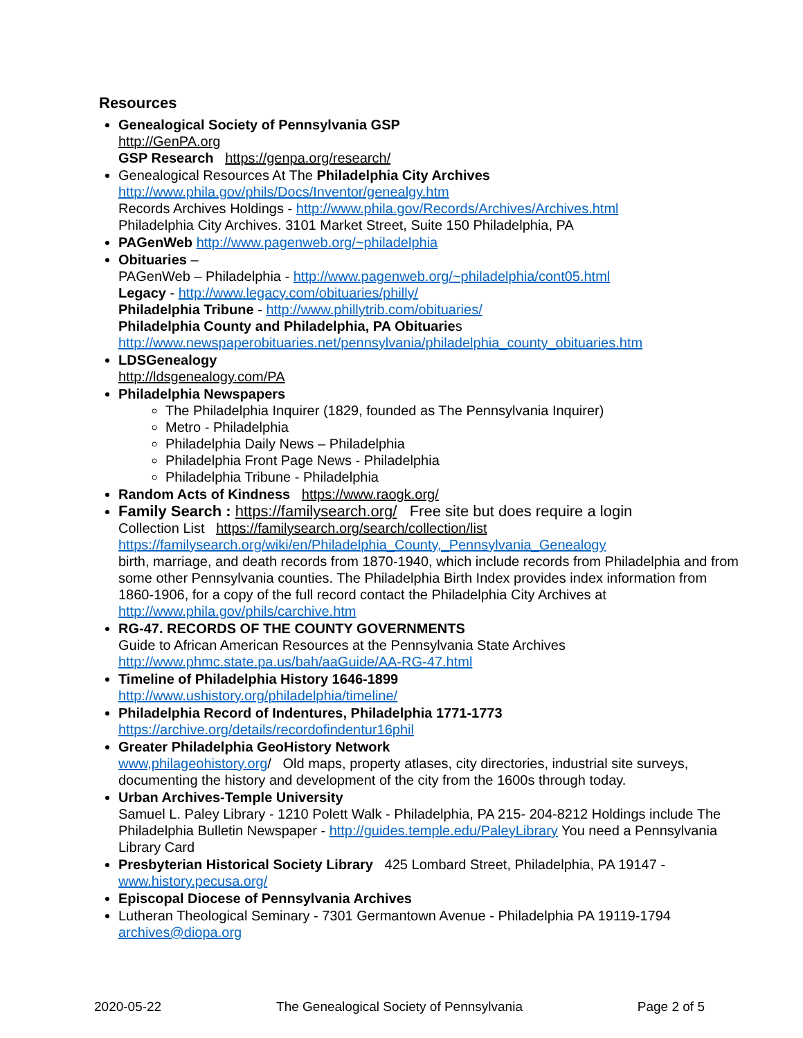Resources
Genealogical Society of Pennsylvania GSP
http://GenPA.org
GSP Research https://genpa.org/research/
Genealogical Resources At The Philadelphia City Archives
http://www.phila.gov/phils/Docs/Inventor/genealgy.htm
Records Archives Holdings - http://www.phila.gov/Records/Archives/Archives.html
Philadelphia City Archives. 3101 Market Street, Suite 150 Philadelphia, PA
PAGenWeb http://www.pagenweb.org/~philadelphia
Obituaries –
PAGenWeb – Philadelphia - http://www.pagenweb.org/~philadelphia/cont05.html
Legacy - http://www.legacy.com/obituaries/philly/
Philadelphia Tribune - http://www.phillytrib.com/obituaries/
Philadelphia County and Philadelphia, PA Obituaries
http://www.newspaperobituaries.net/pennsylvania/philadelphia_county_obituaries.htm
LDSGenealogy
http://ldsgenealogy.com/PA
Philadelphia Newspapers
The Philadelphia Inquirer (1829, founded as The Pennsylvania Inquirer)
Metro - Philadelphia
Philadelphia Daily News – Philadelphia
Philadelphia Front Page News - Philadelphia
Philadelphia Tribune - Philadelphia
Random Acts of Kindness https://www.raogk.org/
Family Search : https://familysearch.org/ Free site but does require a login
Collection List https://familysearch.org/search/collection/list
https://familysearch.org/wiki/en/Philadelphia_County,_Pennsylvania_Genealogy
birth, marriage, and death records from 1870-1940, which include records from Philadelphia and from some other Pennsylvania counties. The Philadelphia Birth Index provides index information from 1860-1906, for a copy of the full record contact the Philadelphia City Archives at http://www.phila.gov/phils/carchive.htm
RG-47. RECORDS OF THE COUNTY GOVERNMENTS
Guide to African American Resources at the Pennsylvania State Archives
http://www.phmc.state.pa.us/bah/aaGuide/AA-RG-47.html
Timeline of Philadelphia History 1646-1899
http://www.ushistory.org/philadelphia/timeline/
Philadelphia Record of Indentures, Philadelphia 1771-1773
https://archive.org/details/recordofindentur16phil
Greater Philadelphia GeoHistory Network
www,philageohistory.org/ Old maps, property atlases, city directories, industrial site surveys, documenting the history and development of the city from the 1600s through today.
Urban Archives-Temple University
Samuel L. Paley Library - 1210 Polett Walk - Philadelphia, PA 215- 204-8212 Holdings include The Philadelphia Bulletin Newspaper - http://guides.temple.edu/PaleyLibrary You need a Pennsylvania Library Card
Presbyterian Historical Society Library 425 Lombard Street, Philadelphia, PA 19147 - www.history.pecusa.org/
Episcopal Diocese of Pennsylvania Archives
Lutheran Theological Seminary - 7301 Germantown Avenue - Philadelphia PA 19119-1794 archives@diopa.org
2020-05-22 The Genealogical Society of Pennsylvania Page 2 of 5